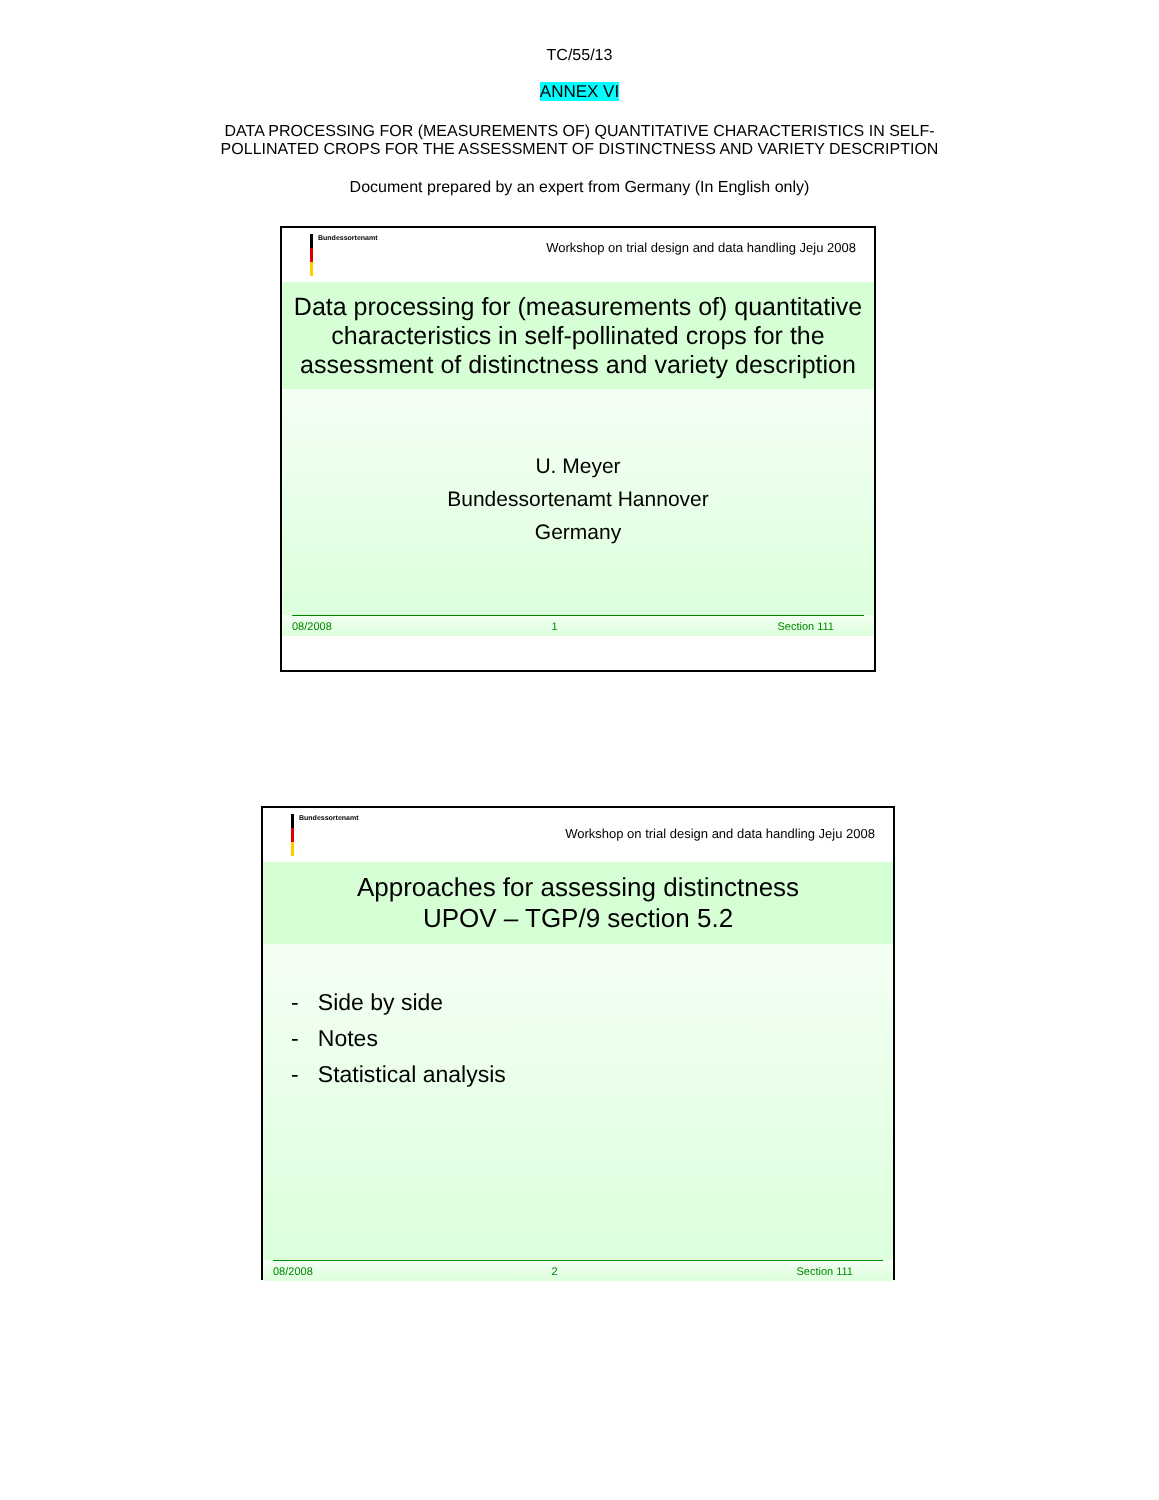TC/55/13
ANNEX VI
DATA PROCESSING FOR (MEASUREMENTS OF) QUANTITATIVE CHARACTERISTICS IN SELF-POLLINATED CROPS FOR THE ASSESSMENT OF DISTINCTNESS AND VARIETY DESCRIPTION
Document prepared by an expert from Germany (In English only)
Bundessortenamt
Workshop on trial design and data handling Jeju 2008
Data processing for (measurements of) quantitative characteristics in self-pollinated crops for the assessment of distinctness and variety description
U. Meyer
Bundessortenamt Hannover
Germany
08/2008 1 Section 111
Bundessortenamt
Workshop on trial design and data handling Jeju 2008
Approaches for assessing distinctness
UPOV – TGP/9 section 5.2
- Side by side
- Notes
- Statistical analysis
08/2008 2 Section 111